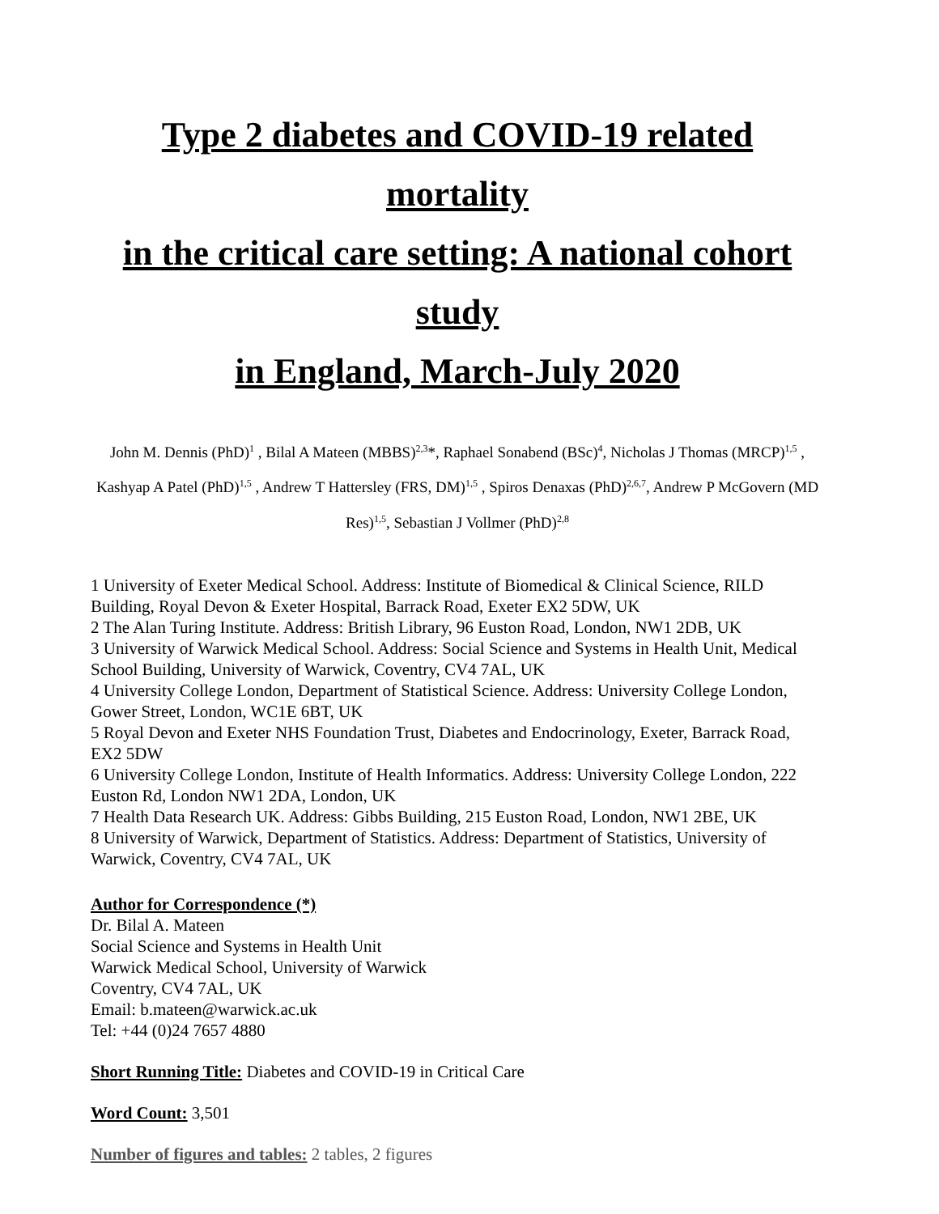Type 2 diabetes and COVID-19 related mortality
in the critical care setting: A national cohort study
in England, March-July 2020
John M. Dennis (PhD)<sup>1</sup> , Bilal A Mateen (MBBS)<sup>2,3</sup>*, Raphael Sonabend (BSc)<sup>4</sup>, Nicholas J Thomas (MRCP)<sup>1,5</sup> , Kashyap A Patel (PhD)<sup>1,5</sup> , Andrew T Hattersley (FRS, DM)<sup>1,5</sup> , Spiros Denaxas (PhD)<sup>2,6,7</sup>, Andrew P McGovern (MD Res)<sup>1,5</sup>, Sebastian J Vollmer (PhD)<sup>2,8</sup>
1 University of Exeter Medical School. Address: Institute of Biomedical & Clinical Science, RILD Building, Royal Devon & Exeter Hospital, Barrack Road, Exeter EX2 5DW, UK
2 The Alan Turing Institute. Address: British Library, 96 Euston Road, London, NW1 2DB, UK
3 University of Warwick Medical School. Address: Social Science and Systems in Health Unit, Medical School Building, University of Warwick, Coventry, CV4 7AL, UK
4 University College London, Department of Statistical Science. Address: University College London, Gower Street, London, WC1E 6BT, UK
5 Royal Devon and Exeter NHS Foundation Trust, Diabetes and Endocrinology, Exeter, Barrack Road, EX2 5DW
6 University College London, Institute of Health Informatics. Address: University College London, 222 Euston Rd, London NW1 2DA, London, UK
7 Health Data Research UK. Address: Gibbs Building, 215 Euston Road, London, NW1 2BE, UK
8 University of Warwick, Department of Statistics. Address: Department of Statistics, University of Warwick, Coventry, CV4 7AL, UK
Author for Correspondence (*)
Dr. Bilal A. Mateen
Social Science and Systems in Health Unit
Warwick Medical School, University of Warwick
Coventry, CV4 7AL, UK
Email: b.mateen@warwick.ac.uk
Tel: +44 (0)24 7657 4880
Short Running Title: Diabetes and COVID-19 in Critical Care
Word Count: 3,501
Number of figures and tables: 2 tables, 2 figures